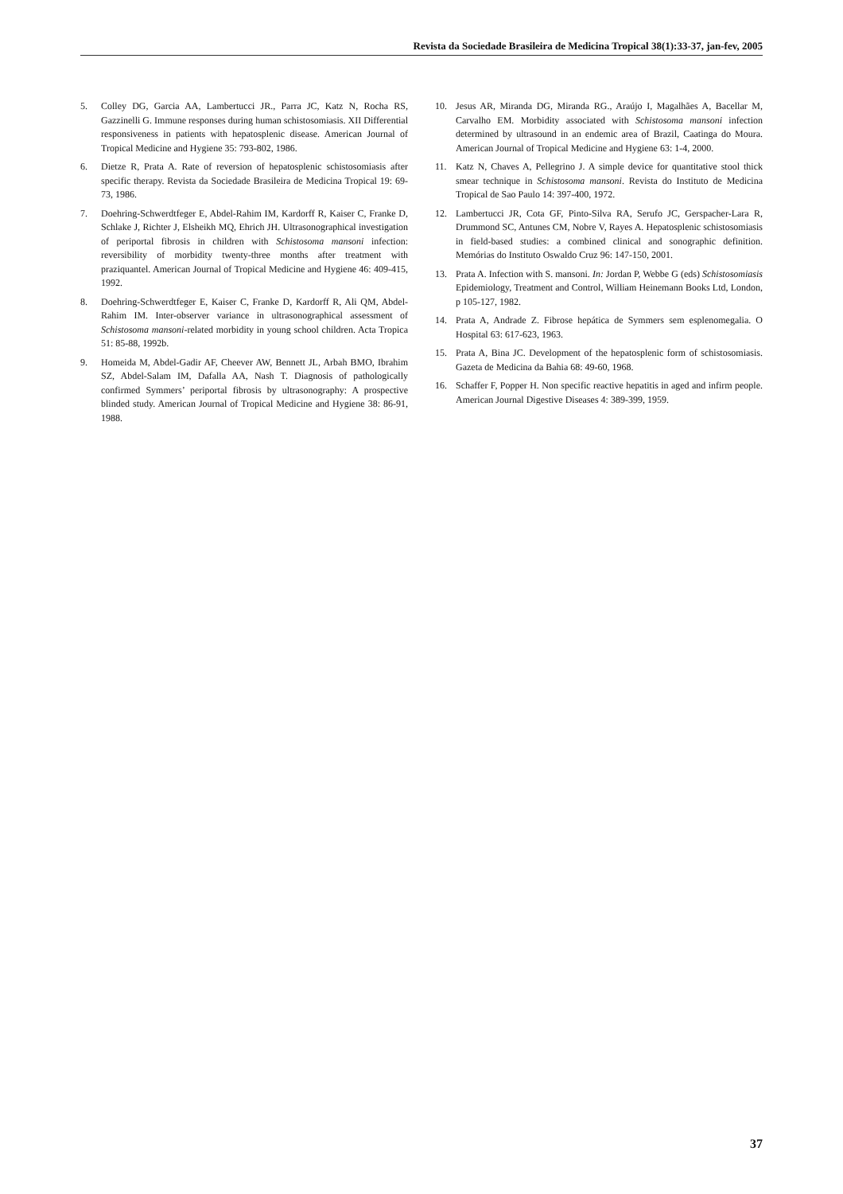Revista da Sociedade Brasileira de Medicina Tropical 38(1):33-37, jan-fev, 2005
5. Colley DG, Garcia AA, Lambertucci JR., Parra JC, Katz N, Rocha RS, Gazzinelli G. Immune responses during human schistosomiasis. XII Differential responsiveness in patients with hepatosplenic disease. American Journal of Tropical Medicine and Hygiene 35: 793-802, 1986.
6. Dietze R, Prata A. Rate of reversion of hepatosplenic schistosomiasis after specific therapy. Revista da Sociedade Brasileira de Medicina Tropical 19: 69-73, 1986.
7. Doehring-Schwerdtfeger E, Abdel-Rahim IM, Kardorff R, Kaiser C, Franke D, Schlake J, Richter J, Elsheikh MQ, Ehrich JH. Ultrasonographical investigation of periportal fibrosis in children with Schistosoma mansoni infection: reversibility of morbidity twenty-three months after treatment with praziquantel. American Journal of Tropical Medicine and Hygiene 46: 409-415, 1992.
8. Doehring-Schwerdtfeger E, Kaiser C, Franke D, Kardorff R, Ali QM, Abdel-Rahim IM. Inter-observer variance in ultrasonographical assessment of Schistosoma mansoni-related morbidity in young school children. Acta Tropica 51: 85-88, 1992b.
9. Homeida M, Abdel-Gadir AF, Cheever AW, Bennett JL, Arbah BMO, Ibrahim SZ, Abdel-Salam IM, Dafalla AA, Nash T. Diagnosis of pathologically confirmed Symmers’ periportal fibrosis by ultrasonography: A prospective blinded study. American Journal of Tropical Medicine and Hygiene 38: 86-91, 1988.
10. Jesus AR, Miranda DG, Miranda RG., Araújo I, Magalhães A, Bacellar M, Carvalho EM. Morbidity associated with Schistosoma mansoni infection determined by ultrasound in an endemic area of Brazil, Caatinga do Moura. American Journal of Tropical Medicine and Hygiene 63: 1-4, 2000.
11. Katz N, Chaves A, Pellegrino J. A simple device for quantitative stool thick smear technique in Schistosoma mansoni. Revista do Instituto de Medicina Tropical de Sao Paulo 14: 397-400, 1972.
12. Lambertucci JR, Cota GF, Pinto-Silva RA, Serufo JC, Gerspacher-Lara R, Drummond SC, Antunes CM, Nobre V, Rayes A. Hepatosplenic schistosomiasis in field-based studies: a combined clinical and sonographic definition. Memórias do Instituto Oswaldo Cruz 96: 147-150, 2001.
13. Prata A. Infection with S. mansoni. In: Jordan P, Webbe G (eds) Schistosomiasis Epidemiology, Treatment and Control, William Heinemann Books Ltd, London, p 105-127, 1982.
14. Prata A, Andrade Z. Fibrose hepática de Symmers sem esplenomegalia. O Hospital 63: 617-623, 1963.
15. Prata A, Bina JC. Development of the hepatosplenic form of schistosomiasis. Gazeta de Medicina da Bahia 68: 49-60, 1968.
16. Schaffer F, Popper H. Non specific reactive hepatitis in aged and infirm people. American Journal Digestive Diseases 4: 389-399, 1959.
37